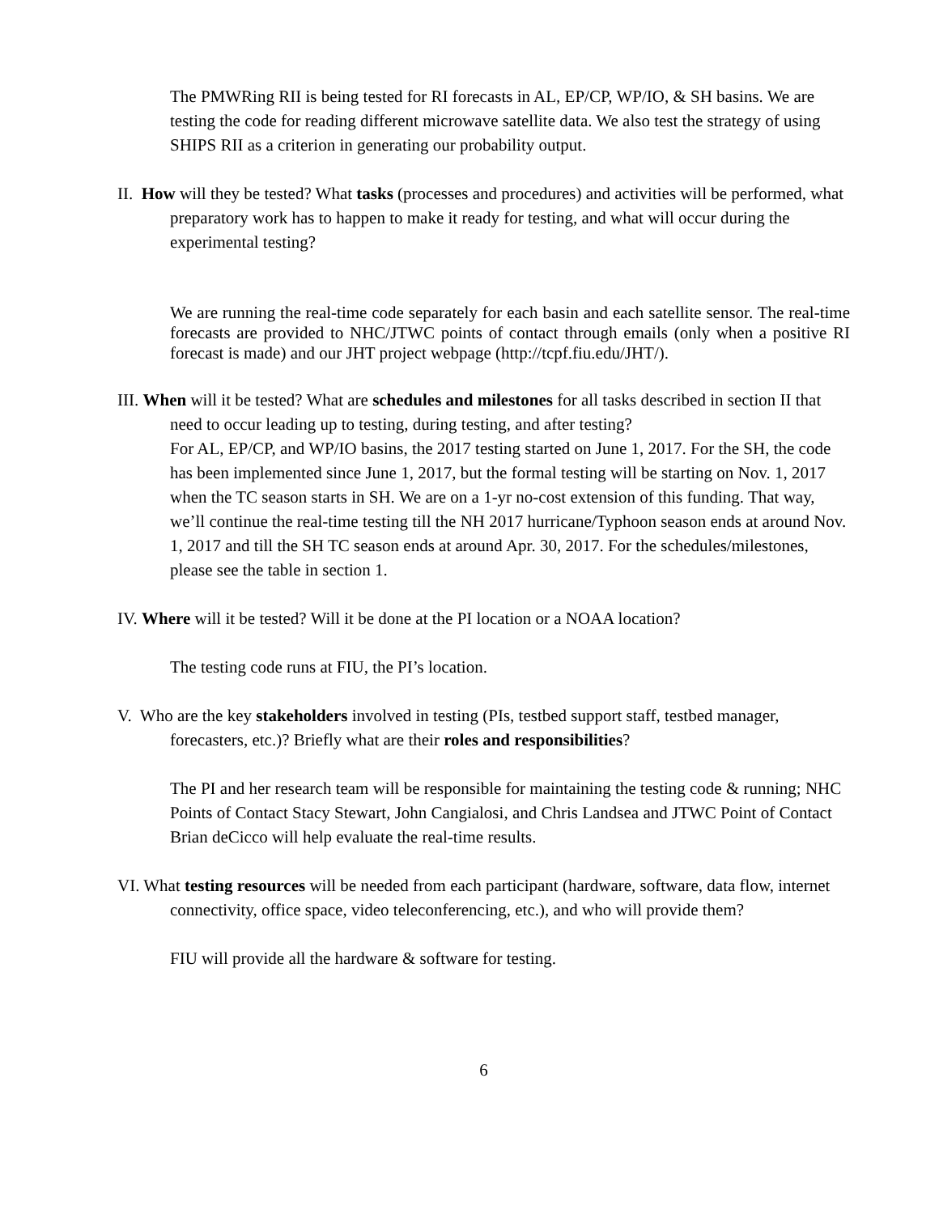The PMWRing RII is being tested for RI forecasts in AL, EP/CP, WP/IO, & SH basins. We are testing the code for reading different microwave satellite data. We also test the strategy of using SHIPS RII as a criterion in generating our probability output.
II. How will they be tested? What tasks (processes and procedures) and activities will be performed, what preparatory work has to happen to make it ready for testing, and what will occur during the experimental testing?
We are running the real-time code separately for each basin and each satellite sensor. The real-time forecasts are provided to NHC/JTWC points of contact through emails (only when a positive RI forecast is made) and our JHT project webpage (http://tcpf.fiu.edu/JHT/).
III. When will it be tested? What are schedules and milestones for all tasks described in section II that need to occur leading up to testing, during testing, and after testing?
For AL, EP/CP, and WP/IO basins, the 2017 testing started on June 1, 2017. For the SH, the code has been implemented since June 1, 2017, but the formal testing will be starting on Nov. 1, 2017 when the TC season starts in SH. We are on a 1-yr no-cost extension of this funding. That way, we’ll continue the real-time testing till the NH 2017 hurricane/Typhoon season ends at around Nov. 1, 2017 and till the SH TC season ends at around Apr. 30, 2017. For the schedules/milestones, please see the table in section 1.
IV. Where will it be tested? Will it be done at the PI location or a NOAA location?
The testing code runs at FIU, the PI’s location.
V. Who are the key stakeholders involved in testing (PIs, testbed support staff, testbed manager, forecasters, etc.)? Briefly what are their roles and responsibilities?
The PI and her research team will be responsible for maintaining the testing code & running; NHC Points of Contact Stacy Stewart, John Cangialosi, and Chris Landsea and JTWC Point of Contact Brian deCicco will help evaluate the real-time results.
VI. What testing resources will be needed from each participant (hardware, software, data flow, internet connectivity, office space, video teleconferencing, etc.), and who will provide them?
FIU will provide all the hardware & software for testing.
6